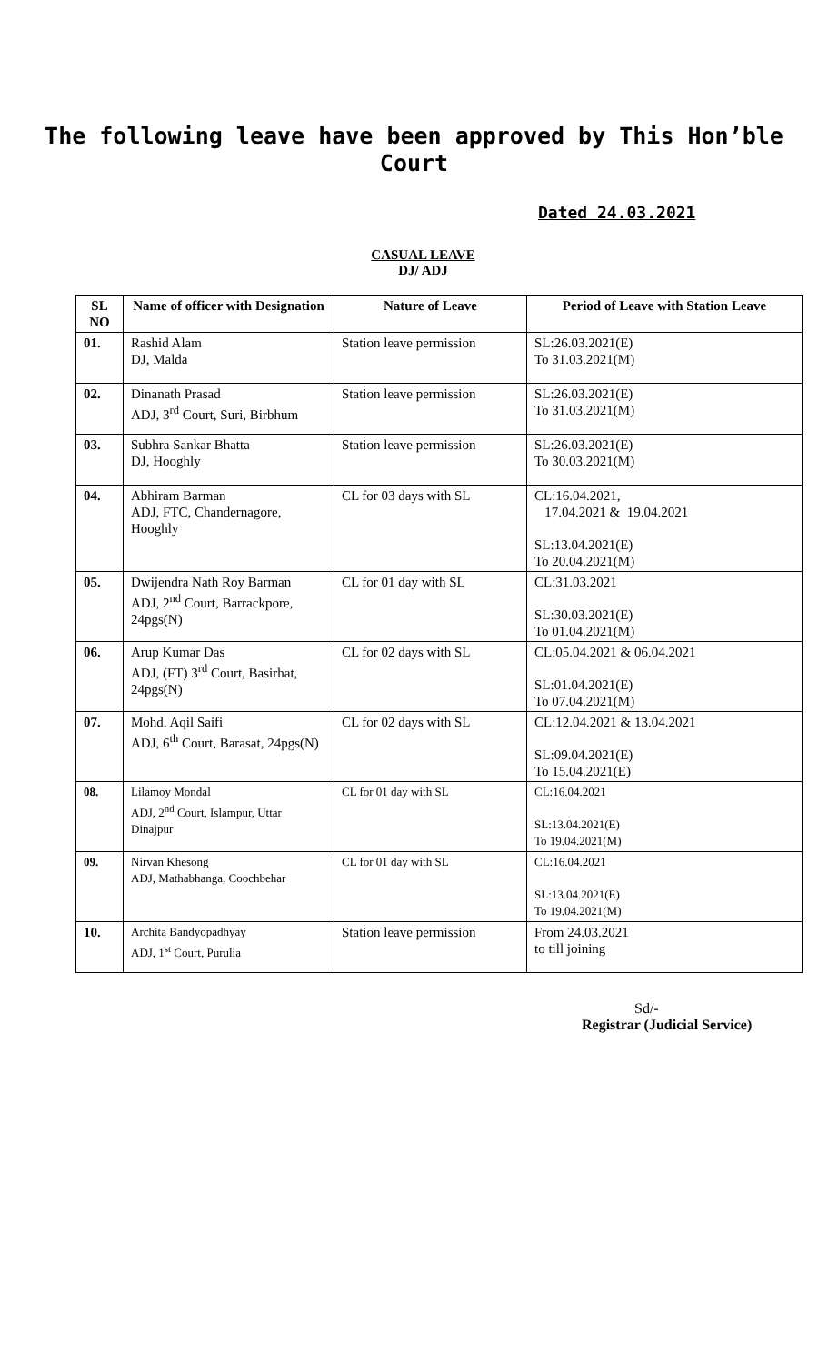The following leave have been approved by This Hon’ble
Court
Dated 24.03.2021
CASUAL LEAVE
DJ/ ADJ
| SL NO | Name of officer with Designation | Nature of Leave | Period of Leave with Station Leave |
| --- | --- | --- | --- |
| 01. | Rashid Alam DJ, Malda | Station leave permission | SL:26.03.2021(E) To 31.03.2021(M) |
| 02. | Dinanath Prasad ADJ, 3<sup>rd</sup> Court, Suri, Birbhum | Station leave permission | SL:26.03.2021(E) To 31.03.2021(M) |
| 03. | Subhra Sankar Bhatta DJ, Hooghly | Station leave permission | SL:26.03.2021(E) To 30.03.2021(M) |
| 04. | Abhiram Barman ADJ, FTC, Chandernagore, Hooghly | CL for 03 days with SL | CL:16.04.2021, 17.04.2021 & 19.04.2021 SL:13.04.2021(E) To 20.04.2021(M) |
| 05. | Dwijendra Nath Roy Barman ADJ, 2<sup>nd</sup> Court, Barrackpore, 24pgs(N) | CL for 01 day with SL | CL:31.03.2021 SL:30.03.2021(E) To 01.04.2021(M) |
| 06. | Arup Kumar Das ADJ, (FT) 3<sup>rd</sup> Court, Basirhat, 24pgs(N) | CL for 02 days with SL | CL:05.04.2021 & 06.04.2021 SL:01.04.2021(E) To 07.04.2021(M) |
| 07. | Mohd. Aqil Saifi ADJ, 6<sup>th</sup> Court, Barasat, 24pgs(N) | CL for 02 days with SL | CL:12.04.2021 & 13.04.2021 SL:09.04.2021(E) To 15.04.2021(E) |
| 08. | Lilamoy Mondal ADJ, 2<sup>nd</sup> Court, Islampur, Uttar Dinajpur | CL for 01 day with SL | CL:16.04.2021 SL:13.04.2021(E) To 19.04.2021(M) |
| 09. | Nirvan Khesong ADJ, Mathabhanga, Coochbehar | CL for 01 day with SL | CL:16.04.2021 SL:13.04.2021(E) To 19.04.2021(M) |
| 10. | Archita Bandyopadhyay ADJ, 1<sup>st</sup> Court, Purulia | Station leave permission | From 24.03.2021 to till joining |
Sd/-
Registrar (Judicial Service)